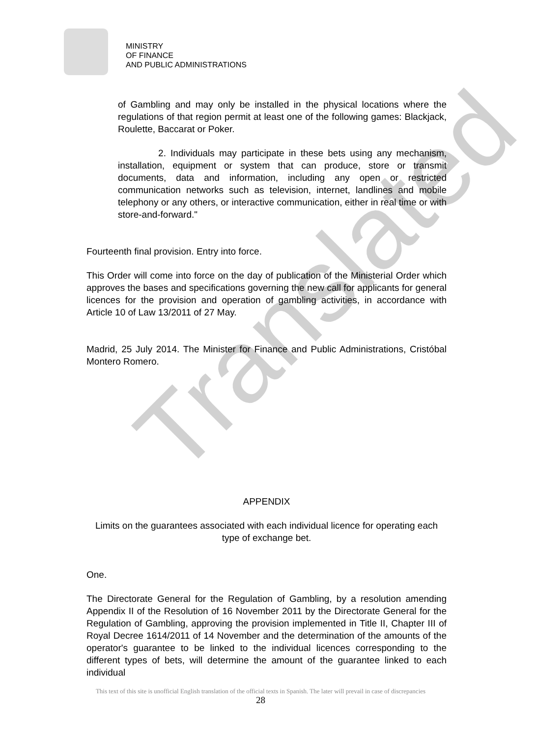MINISTRY
OF FINANCE
AND PUBLIC ADMINISTRATIONS
Translated
of Gambling and may only be installed in the physical locations where the regulations of that region permit at least one of the following games: Blackjack, Roulette, Baccarat or Poker.
2. Individuals may participate in these bets using any mechanism, installation, equipment or system that can produce, store or transmit documents, data and information, including any open or restricted communication networks such as television, internet, landlines and mobile telephony or any others, or interactive communication, either in real time or with store-and-forward."
Fourteenth final provision. Entry into force.
This Order will come into force on the day of publication of the Ministerial Order which approves the bases and specifications governing the new call for applicants for general licences for the provision and operation of gambling activities, in accordance with Article 10 of Law 13/2011 of 27 May.
Madrid, 25 July 2014. The Minister for Finance and Public Administrations, Cristóbal Montero Romero.
APPENDIX
Limits on the guarantees associated with each individual licence for operating each type of exchange bet.
One.
The Directorate General for the Regulation of Gambling, by a resolution amending Appendix II of the Resolution of 16 November 2011 by the Directorate General for the Regulation of Gambling, approving the provision implemented in Title II, Chapter III of Royal Decree 1614/2011 of 14 November and the determination of the amounts of the operator's guarantee to be linked to the individual licences corresponding to the different types of bets, will determine the amount of the guarantee linked to each individual
This text of this site is unofficial English translation of the official texts in Spanish. The later will prevail in case of discrepancies
28